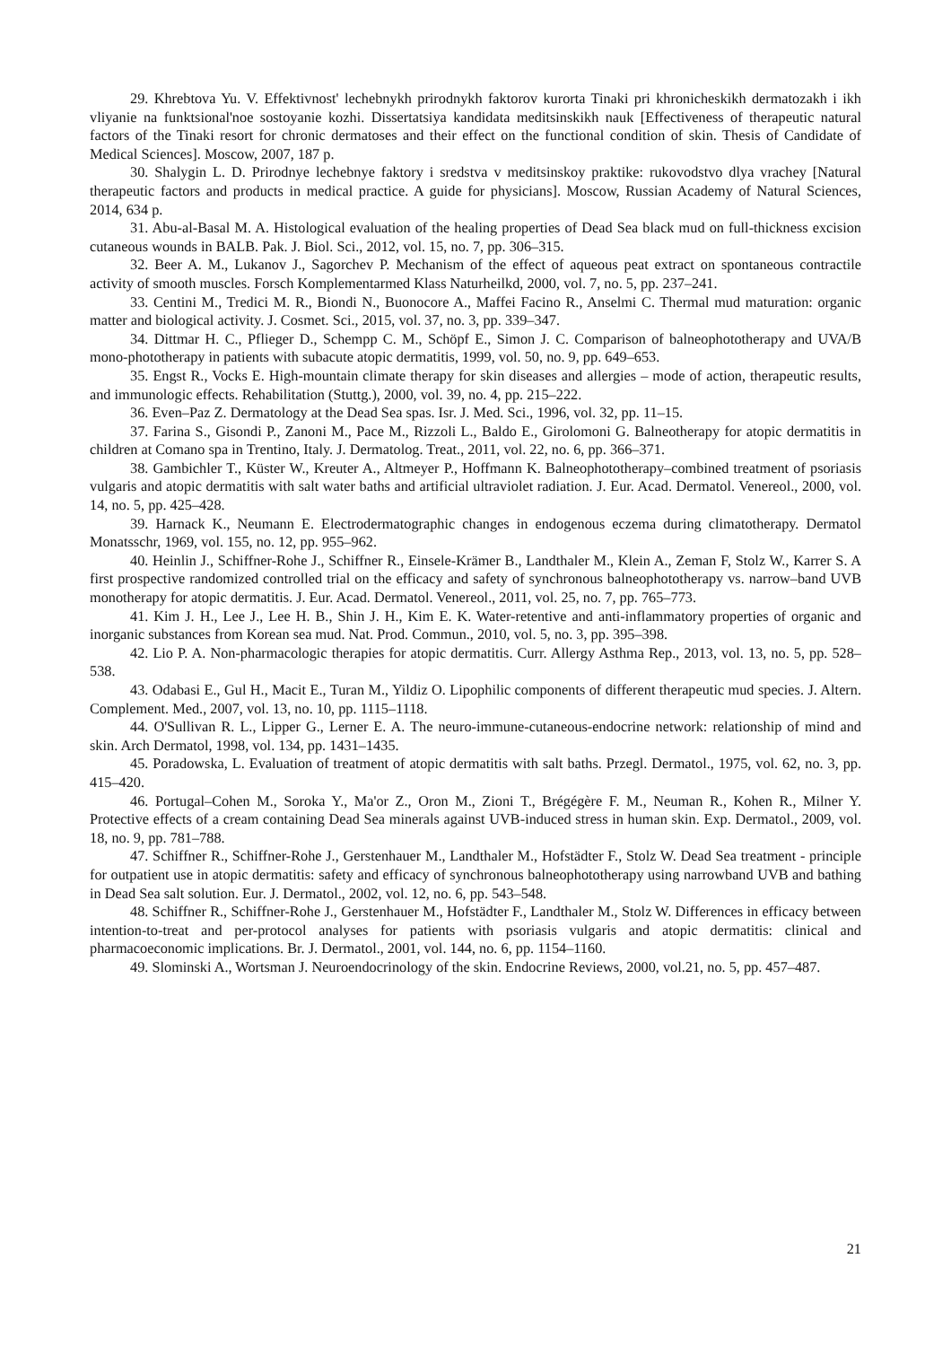29. Khrebtova Yu. V. Effektivnost' lechebnykh prirodnykh faktorov kurorta Tinaki pri khronicheskikh dermatozakh i ikh vliyanie na funktsional'noe sostoyanie kozhi. Dissertatsiya kandidata meditsinskikh nauk [Effectiveness of therapeutic natural factors of the Tinaki resort for chronic dermatoses and their effect on the functional condition of skin. Thesis of Candidate of Medical Sciences]. Moscow, 2007, 187 p.
30. Shalygin L. D. Prirodnye lechebnye faktory i sredstva v meditsinskoy praktike: rukovodstvo dlya vrachey [Natural therapeutic factors and products in medical practice. A guide for physicians]. Moscow, Russian Academy of Natural Sciences, 2014, 634 p.
31. Abu-al-Basal M. A. Histological evaluation of the healing properties of Dead Sea black mud on full-thickness excision cutaneous wounds in BALB. Pak. J. Biol. Sci., 2012, vol. 15, no. 7, pp. 306–315.
32. Beer A. M., Lukanov J., Sagorchev P. Mechanism of the effect of aqueous peat extract on spontaneous contractile activity of smooth muscles. Forsch Komplementarmed Klass Naturheilkd, 2000, vol. 7, no. 5, pp. 237–241.
33. Centini M., Tredici M. R., Biondi N., Buonocore A., Maffei Facino R., Anselmi C. Thermal mud maturation: organic matter and biological activity. J. Cosmet. Sci., 2015, vol. 37, no. 3, pp. 339–347.
34. Dittmar H. C., Pflieger D., Schempp C. M., Schöpf E., Simon J. C. Comparison of balneophototherapy and UVA/B mono-phototherapy in patients with subacute atopic dermatitis, 1999, vol. 50, no. 9, pp. 649–653.
35. Engst R., Vocks E. High-mountain climate therapy for skin diseases and allergies – mode of action, therapeutic results, and immunologic effects. Rehabilitation (Stuttg.), 2000, vol. 39, no. 4, pp. 215–222.
36. Even–Paz Z. Dermatology at the Dead Sea spas. Isr. J. Med. Sci., 1996, vol. 32, pp. 11–15.
37. Farina S., Gisondi P., Zanoni M., Pace M., Rizzoli L., Baldo E., Girolomoni G. Balneotherapy for atopic dermatitis in children at Comano spa in Trentino, Italy. J. Dermatolog. Treat., 2011, vol. 22, no. 6, pp. 366–371.
38. Gambichler T., Küster W., Kreuter A., Altmeyer P., Hoffmann K. Balneophototherapy–combined treatment of psoriasis vulgaris and atopic dermatitis with salt water baths and artificial ultraviolet radiation. J. Eur. Acad. Dermatol. Venereol., 2000, vol. 14, no. 5, pp. 425–428.
39. Harnack K., Neumann E. Electrodermatographic changes in endogenous eczema during climatotherapy. Dermatol Monatsschr, 1969, vol. 155, no. 12, pp. 955–962.
40. Heinlin J., Schiffner-Rohe J., Schiffner R., Einsele-Krämer B., Landthaler M., Klein A., Zeman F, Stolz W., Karrer S. A first prospective randomized controlled trial on the efficacy and safety of synchronous balneophototherapy vs. narrow–band UVB monotherapy for atopic dermatitis. J. Eur. Acad. Dermatol. Venereol., 2011, vol. 25, no. 7, pp. 765–773.
41. Kim J. H., Lee J., Lee H. B., Shin J. H., Kim E. K. Water-retentive and anti-inflammatory properties of organic and inorganic substances from Korean sea mud. Nat. Prod. Commun., 2010, vol. 5, no. 3, pp. 395–398.
42. Lio P. A. Non-pharmacologic therapies for atopic dermatitis. Curr. Allergy Asthma Rep., 2013, vol. 13, no. 5, pp. 528–538.
43. Odabasi E., Gul H., Macit E., Turan M., Yildiz O. Lipophilic components of different therapeutic mud species. J. Altern. Complement. Med., 2007, vol. 13, no. 10, pp. 1115–1118.
44. O'Sullivan R. L., Lipper G., Lerner E. A. The neuro-immune-cutaneous-endocrine network: relationship of mind and skin. Arch Dermatol, 1998, vol. 134, pp. 1431–1435.
45. Poradowska, L. Evaluation of treatment of atopic dermatitis with salt baths. Przegl. Dermatol., 1975, vol. 62, no. 3, pp. 415–420.
46. Portugal–Cohen M., Soroka Y., Ma'or Z., Oron M., Zioni T., Brégégère F. M., Neuman R., Kohen R., Milner Y. Protective effects of a cream containing Dead Sea minerals against UVB-induced stress in human skin. Exp. Dermatol., 2009, vol. 18, no. 9, pp. 781–788.
47. Schiffner R., Schiffner-Rohe J., Gerstenhauer M., Landthaler M., Hofstädter F., Stolz W. Dead Sea treatment - principle for outpatient use in atopic dermatitis: safety and efficacy of synchronous balneophototherapy using narrowband UVB and bathing in Dead Sea salt solution. Eur. J. Dermatol., 2002, vol. 12, no. 6, pp. 543–548.
48. Schiffner R., Schiffner-Rohe J., Gerstenhauer M., Hofstädter F., Landthaler M., Stolz W. Differences in efficacy between intention-to-treat and per-protocol analyses for patients with psoriasis vulgaris and atopic dermatitis: clinical and pharmacoeconomic implications. Br. J. Dermatol., 2001, vol. 144, no. 6, pp. 1154–1160.
49. Slominski A., Wortsman J. Neuroendocrinology of the skin. Endocrine Reviews, 2000, vol.21, no. 5, pp. 457–487.
21